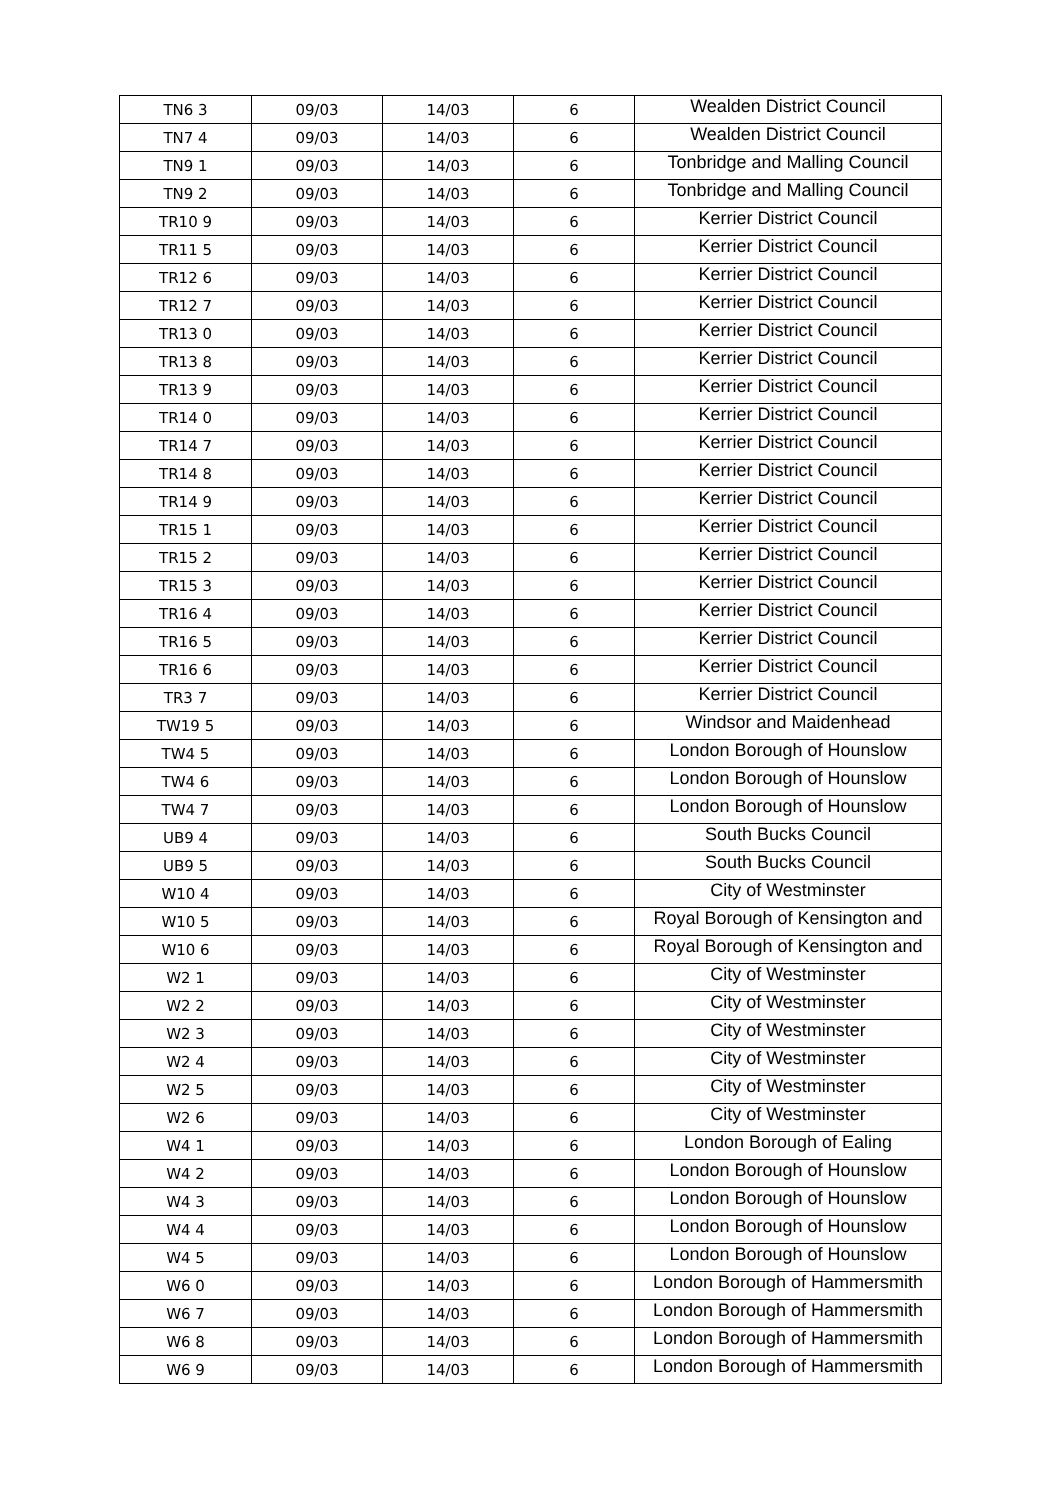| TN6 3 | 09/03 | 14/03 | 6 | Wealden District Council |
| TN7 4 | 09/03 | 14/03 | 6 | Wealden District Council |
| TN9 1 | 09/03 | 14/03 | 6 | Tonbridge and Malling Council |
| TN9 2 | 09/03 | 14/03 | 6 | Tonbridge and Malling Council |
| TR10 9 | 09/03 | 14/03 | 6 | Kerrier District Council |
| TR11 5 | 09/03 | 14/03 | 6 | Kerrier District Council |
| TR12 6 | 09/03 | 14/03 | 6 | Kerrier District Council |
| TR12 7 | 09/03 | 14/03 | 6 | Kerrier District Council |
| TR13 0 | 09/03 | 14/03 | 6 | Kerrier District Council |
| TR13 8 | 09/03 | 14/03 | 6 | Kerrier District Council |
| TR13 9 | 09/03 | 14/03 | 6 | Kerrier District Council |
| TR14 0 | 09/03 | 14/03 | 6 | Kerrier District Council |
| TR14 7 | 09/03 | 14/03 | 6 | Kerrier District Council |
| TR14 8 | 09/03 | 14/03 | 6 | Kerrier District Council |
| TR14 9 | 09/03 | 14/03 | 6 | Kerrier District Council |
| TR15 1 | 09/03 | 14/03 | 6 | Kerrier District Council |
| TR15 2 | 09/03 | 14/03 | 6 | Kerrier District Council |
| TR15 3 | 09/03 | 14/03 | 6 | Kerrier District Council |
| TR16 4 | 09/03 | 14/03 | 6 | Kerrier District Council |
| TR16 5 | 09/03 | 14/03 | 6 | Kerrier District Council |
| TR16 6 | 09/03 | 14/03 | 6 | Kerrier District Council |
| TR3 7 | 09/03 | 14/03 | 6 | Kerrier District Council |
| TW19 5 | 09/03 | 14/03 | 6 | Windsor and Maidenhead |
| TW4 5 | 09/03 | 14/03 | 6 | London Borough of Hounslow |
| TW4 6 | 09/03 | 14/03 | 6 | London Borough of Hounslow |
| TW4 7 | 09/03 | 14/03 | 6 | London Borough of Hounslow |
| UB9 4 | 09/03 | 14/03 | 6 | South Bucks Council |
| UB9 5 | 09/03 | 14/03 | 6 | South Bucks Council |
| W10 4 | 09/03 | 14/03 | 6 | City of Westminster |
| W10 5 | 09/03 | 14/03 | 6 | Royal Borough of Kensington and |
| W10 6 | 09/03 | 14/03 | 6 | Royal Borough of Kensington and |
| W2 1 | 09/03 | 14/03 | 6 | City of Westminster |
| W2 2 | 09/03 | 14/03 | 6 | City of Westminster |
| W2 3 | 09/03 | 14/03 | 6 | City of Westminster |
| W2 4 | 09/03 | 14/03 | 6 | City of Westminster |
| W2 5 | 09/03 | 14/03 | 6 | City of Westminster |
| W2 6 | 09/03 | 14/03 | 6 | City of Westminster |
| W4 1 | 09/03 | 14/03 | 6 | London Borough of Ealing |
| W4 2 | 09/03 | 14/03 | 6 | London Borough of Hounslow |
| W4 3 | 09/03 | 14/03 | 6 | London Borough of Hounslow |
| W4 4 | 09/03 | 14/03 | 6 | London Borough of Hounslow |
| W4 5 | 09/03 | 14/03 | 6 | London Borough of Hounslow |
| W6 0 | 09/03 | 14/03 | 6 | London Borough of Hammersmith |
| W6 7 | 09/03 | 14/03 | 6 | London Borough of Hammersmith |
| W6 8 | 09/03 | 14/03 | 6 | London Borough of Hammersmith |
| W6 9 | 09/03 | 14/03 | 6 | London Borough of Hammersmith |